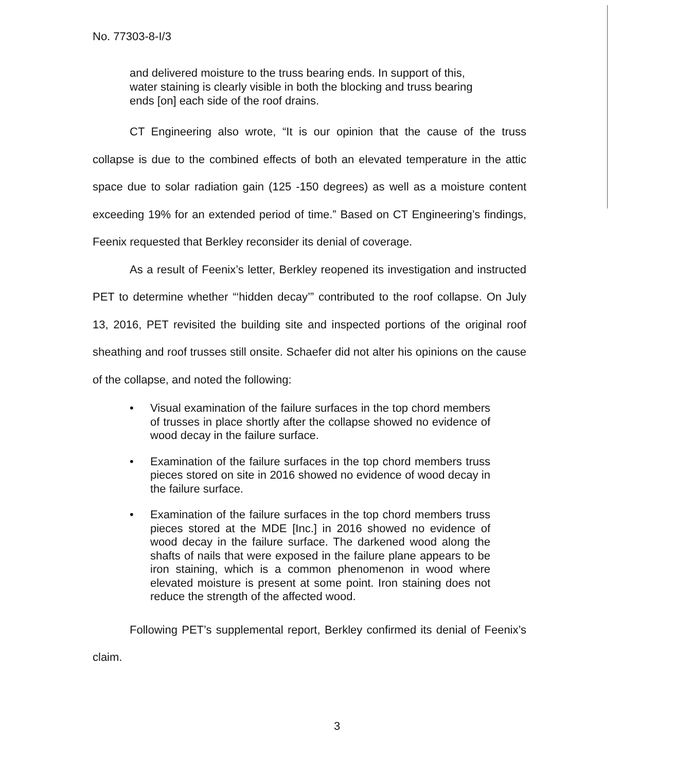No. 77303-8-I/3
and delivered moisture to the truss bearing ends. In support of this, water staining is clearly visible in both the blocking and truss bearing ends [on] each side of the roof drains.
CT Engineering also wrote, “It is our opinion that the cause of the truss collapse is due to the combined effects of both an elevated temperature in the attic space due to solar radiation gain (125 -150 degrees) as well as a moisture content exceeding 19% for an extended period of time.” Based on CT Engineering’s findings, Feenix requested that Berkley reconsider its denial of coverage.
As a result of Feenix’s letter, Berkley reopened its investigation and instructed PET to determine whether “‘hidden decay’” contributed to the roof collapse. On July 13, 2016, PET revisited the building site and inspected portions of the original roof sheathing and roof trusses still onsite. Schaefer did not alter his opinions on the cause of the collapse, and noted the following:
• Visual examination of the failure surfaces in the top chord members of trusses in place shortly after the collapse showed no evidence of wood decay in the failure surface.
• Examination of the failure surfaces in the top chord members truss pieces stored on site in 2016 showed no evidence of wood decay in the failure surface.
• Examination of the failure surfaces in the top chord members truss pieces stored at the MDE [Inc.] in 2016 showed no evidence of wood decay in the failure surface. The darkened wood along the shafts of nails that were exposed in the failure plane appears to be iron staining, which is a common phenomenon in wood where elevated moisture is present at some point. Iron staining does not reduce the strength of the affected wood.
Following PET’s supplemental report, Berkley confirmed its denial of Feenix’s claim.
3